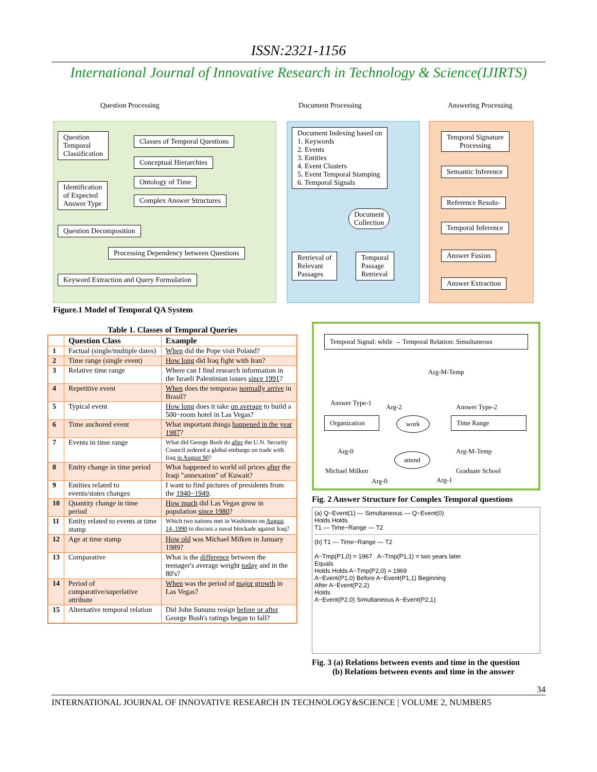ISSN:2321-1156
International Journal of Innovative Research in Technology & Science(IJIRTS)
Question Processing Document Processing Answering Processing
Question
Temporal
Classification
Classes of Temporal Questions
Conceptual Hierarchies
Ontology of Time
Complex Answer Structures
Identification
of Expected
Answer Type
Question Decomposition
Processing Dependency between Questions
Keyword Extraction and Query Formulation
Document Indexing based on
1. Keywords
2. Events
3. Entities
4. Event Clusters
5. Event Temporal Stamping
6. Temporal Signals
Document
Collection
Retrieval of
Relevant
Passages
Temporal
Passage
Retrieval
Temporal Signature
Processing
Semantic Inference
Reference Resolu-
Temporal Inference
Answer Fusion
Answer Extraction
Figure.1 Model of Temporal QA System
Table 1. Classes of Temporal Queries
| | Question Class | Example |
| --- | --- | --- |
| 1 | Factual (single/multiple dates) | When did the Pope visit Poland? |
| 2 | Time range (single event) | How long did Iraq fight with Iran? |
| 3 | Relative time range | Where can I find research information in the Israeli Palestinian issues since 1991 ? |
| 4 | Repetitive event | When does the temporao normally arrive in Brasil? |
| 5 | Typical event | How long does it take on average to build a 500−room hotel in Las Vegas? |
| 6 | Time anchored event | What important things happened in the year 1987 ? |
| 7 | Events in time range | What did George Bush do after the U.N. Security Council ordered a global embargo on trade with Iraq in August 90 ? |
| 8 | Entity change in time period | What happened to world oil prices after the Iraqi "annexation" of Kuwait? |
| 9 | Entities related to events/states changes | I want to find pictures of presidents from the 1940−1949 . |
| 10 | Quantity change in time period | How much did Las Vegas grow in population since 1980 ? |
| 11 | Entity related to events at time stamp | Which two nations met in Washinton on August 14, 1990 to discuss a naval blockade against Iraq? |
| 12 | Age at time stamp | How old was Michael Milken in January 1989? |
| 13 | Comparative | What is the difference between the teenager's average weight today and in the 80's? |
| 14 | Period of comparative/superlative attribute | When was the period of major growth in Las Vegas? |
| 15 | Alternative temporal relation | Did John Sununu resign before or after George Bush's ratings began to fall? |
Temporal Signal: while → Temporal Relation: Simultaneous
Arg-M-Temp
Answer Type-1
Arg-2 Answer Type-2
Organization
work Time Range
Arg-0 Arg-M-Temp
attend
Michael Milken Graduate School
Arg-0 Arg-1
Fig. 2 Answer Structure for Complex Temporal questions
(a) Q−Event(1) — Simultaneous — Q−Event(0)
Holds Holds
T1 — Time−Range — T2
(b) T1 — Time−Range — T2
A−Tmp(P1,0) = 1967 A−Tmp(P1,1) = two years later
Equals
Holds Holds A−Tmp(P2,0) = 1969
A−Event(P1,0) Before A−Event(P1,1) Beginning
After A−Event(P2,2)
Holds
A−Event(P2,0) Simultaneous A−Event(P2,1)
Fig. 3 (a) Relations between events and time in the question
(b) Relations between events and time in the answer
34
INTERNATIONAL JOURNAL OF INNOVATIVE RESEARCH IN TECHNOLOGY&SCIENCE | VOLUME 2, NUMBER5